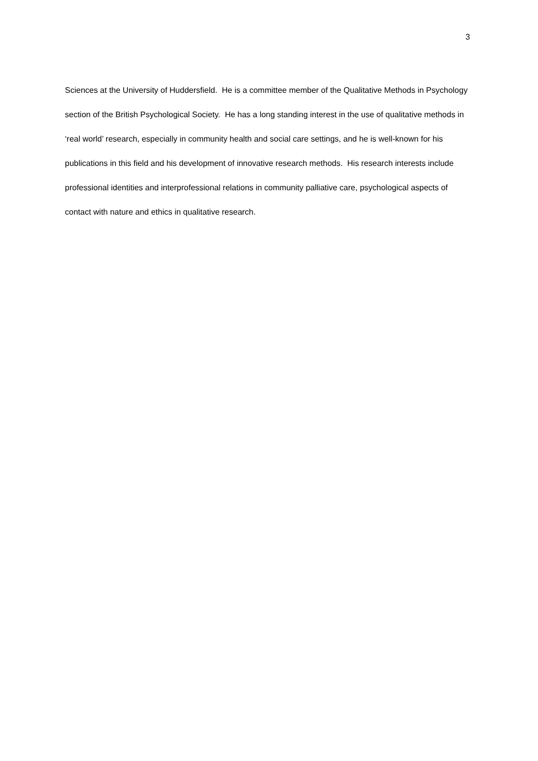3
Sciences at the University of Huddersfield. He is a committee member of the Qualitative Methods in Psychology section of the British Psychological Society. He has a long standing interest in the use of qualitative methods in ‘real world’ research, especially in community health and social care settings, and he is well-known for his publications in this field and his development of innovative research methods. His research interests include professional identities and interprofessional relations in community palliative care, psychological aspects of contact with nature and ethics in qualitative research.